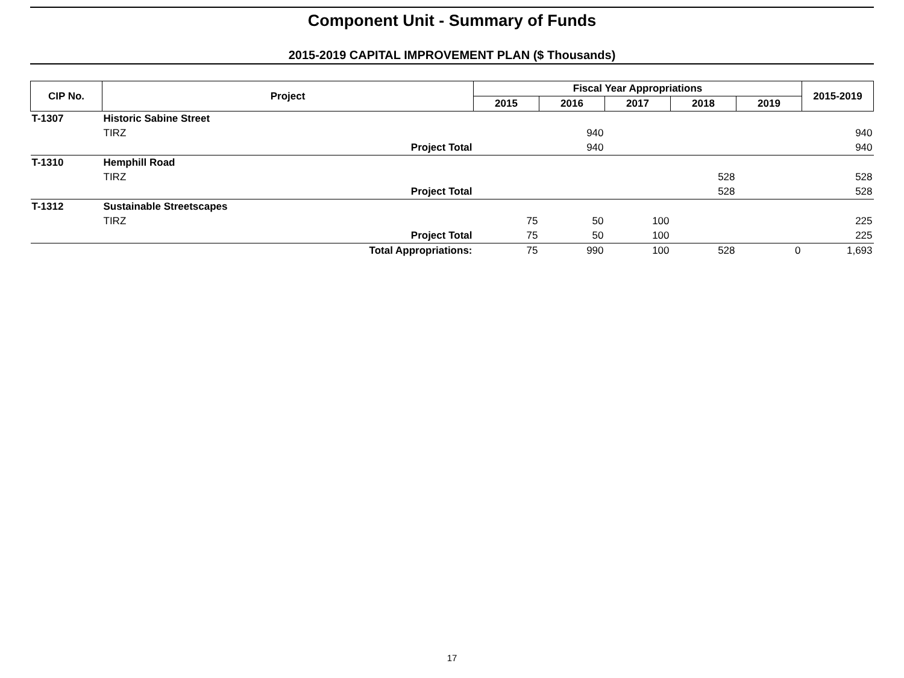Component Unit - Summary of Funds
2015-2019 CAPITAL IMPROVEMENT PLAN ($ Thousands)
| CIP No. | Project | Fiscal Year Appropriations | | | | | 2015-2019 |
| --- | --- | --- | --- | --- | --- | --- | --- |
| | | 2015 | 2016 | 2017 | 2018 | 2019 | |
| T-1307 | Historic Sabine Street | | | | | | |
| | TIRZ | | 940 | | | | 940 |
| | Project Total | | 940 | | | | 940 |
| T-1310 | Hemphill Road | | | | | | |
| | TIRZ | | | | 528 | | 528 |
| | Project Total | | | | 528 | | 528 |
| T-1312 | Sustainable Streetscapes | | | | | | |
| | TIRZ | 75 | 50 | 100 | | | 225 |
| | Project Total | 75 | 50 | 100 | | | 225 |
| | Total Appropriations: | 75 | 990 | 100 | 528 | 0 | 1,693 |
17